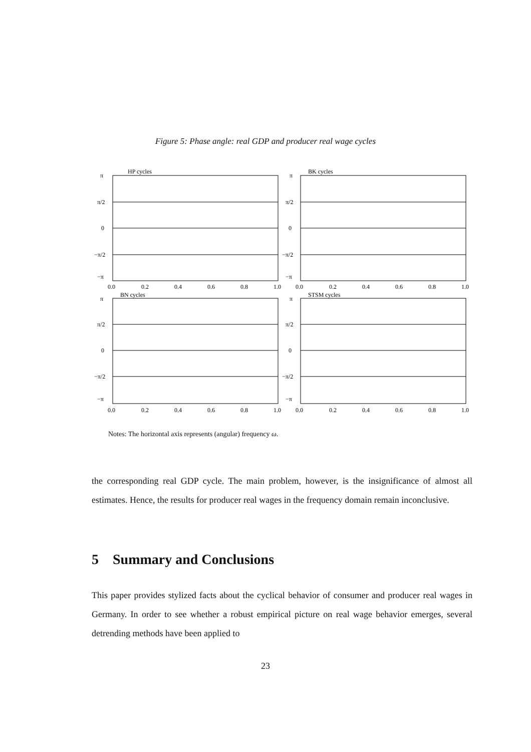Figure 5: Phase angle: real GDP and producer real wage cycles
HP cycles
BK cycles
BN cycles
STSM cycles
π
π/2
0
−π/2
−π
π
π/2
0
−π/2
−π
π
π/2
0
−π/2
−π
π
π/2
0
−π/2
−π
0.0
0.2
0.4
0.6
0.8
1.0
0.0
0.2
0.4
0.6
0.8
1.0
0.0
0.2
0.4
0.6
0.8
1.0
0.0
0.2
0.4
0.6
0.8
1.0
Notes: The horizontal axis represents (angular) frequency ω.
the corresponding real GDP cycle. The main problem, however, is the insignificance of almost all estimates. Hence, the results for producer real wages in the frequency domain remain inconclusive.
5 Summary and Conclusions
This paper provides stylized facts about the cyclical behavior of consumer and producer real wages in Germany. In order to see whether a robust empirical picture on real wage behavior emerges, several detrending methods have been applied to
23